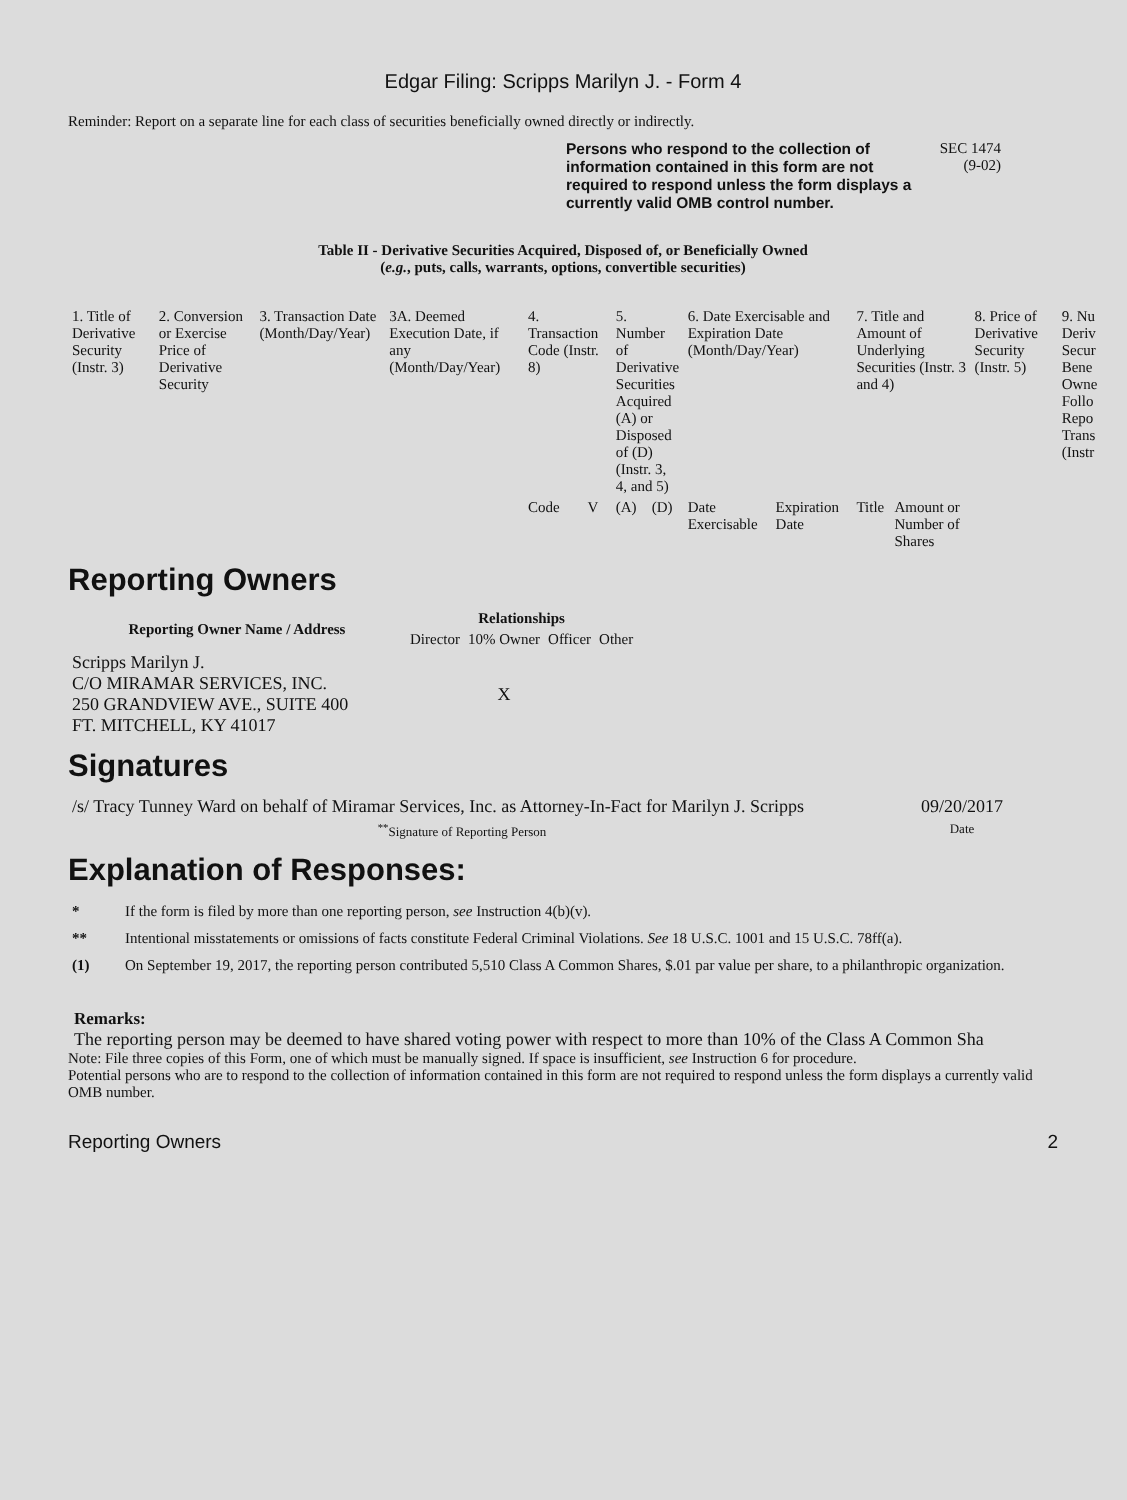Edgar Filing: Scripps Marilyn J. - Form 4
Reminder: Report on a separate line for each class of securities beneficially owned directly or indirectly.
Persons who respond to the collection of information contained in this form are not required to respond unless the form displays a currently valid OMB control number.
SEC 1474
(9-02)
Table II - Derivative Securities Acquired, Disposed of, or Beneficially Owned
(e.g., puts, calls, warrants, options, convertible securities)
| 1. Title of Derivative Security (Instr. 3) | 2. Conversion or Exercise Price of Derivative Security | 3. Transaction Date (Month/Day/Year) | 3A. Deemed Execution Date, if any (Month/Day/Year) | 4. Transaction Code (Instr. 8) | | 5. Number of Derivative Securities Acquired (A) or Disposed of (D) (Instr. 3, 4, and 5) | | 6. Date Exercisable and Expiration Date (Month/Day/Year) | | 7. Title and Amount of Underlying Securities (Instr. 3 and 4) | | 8. Price of Derivative Security (Instr. 5) | 9. Nu Deriv Secur Bene Owne Follo Repo Trans (Instr |
| | | | | Code | V | (A) | (D) | Date Exercisable | Expiration Date | Title | Amount or Number of Shares | | |
Reporting Owners
| Reporting Owner Name / Address | Relationships | | | |
| --- | --- | --- | --- | --- |
| | Director | 10% Owner | Officer | Other |
| Scripps Marilyn J. C/O MIRAMAR SERVICES, INC. 250 GRANDVIEW AVE., SUITE 400 FT. MITCHELL, KY 41017 | | X | | |
Signatures
| /s/ Tracy Tunney Ward on behalf of Miramar Services, Inc. as Attorney-In-Fact for Marilyn J. Scripps | 09/20/2017 |
| <sup>**</sup> Signature of Reporting Person | Date |
Explanation of Responses:
| * | If the form is filed by more than one reporting person, see Instruction 4(b)(v). |
| ** | Intentional misstatements or omissions of facts constitute Federal Criminal Violations. See 18 U.S.C. 1001 and 15 U.S.C. 78ff(a). |
| (1) | On September 19, 2017, the reporting person contributed 5,510 Class A Common Shares, $.01 par value per share, to a philanthropic organization. |
Remarks:
The reporting person may be deemed to have shared voting power with respect to more than 10% of the Class A Common Sha
Note: File three copies of this Form, one of which must be manually signed. If space is insufficient, see Instruction 6 for procedure.
Potential persons who are to respond to the collection of information contained in this form are not required to respond unless the form displays a currently valid OMB number.
Reporting Owners 2